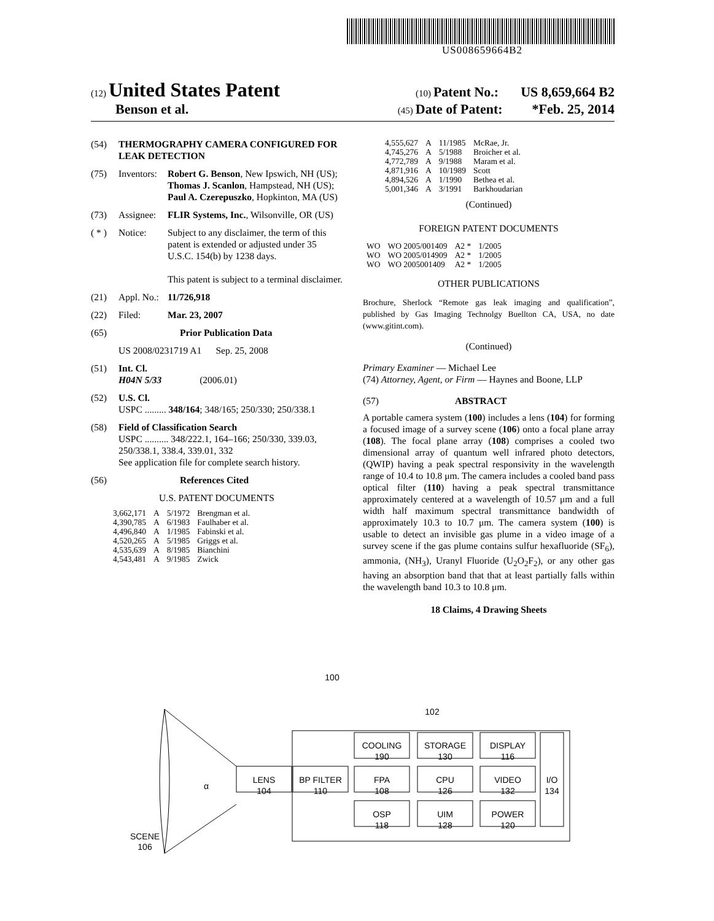US008659664B2
(12) United States Patent (10) Patent No.: US 8,659,664 B2
Benson et al. (45) Date of Patent: *Feb. 25, 2014
(54) THERMOGRAPHY CAMERA CONFIGURED FOR LEAK DETECTION
(75) Inventors: Robert G. Benson, New Ipswich, NH (US); Thomas J. Scanlon, Hampstead, NH (US); Paul A. Czerepuszko, Hopkinton, MA (US)
(73) Assignee: FLIR Systems, Inc., Wilsonville, OR (US)
( * ) Notice: Subject to any disclaimer, the term of this patent is extended or adjusted under 35 U.S.C. 154(b) by 1238 days.
This patent is subject to a terminal disclaimer.
(21) Appl. No.: 11/726,918
(22) Filed: Mar. 23, 2007
(65) Prior Publication Data
US 2008/0231719 A1 Sep. 25, 2008
(51) Int. Cl.
H04N 5/33 (2006.01)
(52) U.S. Cl.
USPC ......... 348/164; 348/165; 250/330; 250/338.1
(58) Field of Classification Search
USPC .......... 348/222.1, 164–166; 250/330, 339.03, 250/338.1, 338.4, 339.01, 332
See application file for complete search history.
(56) References Cited
U.S. PATENT DOCUMENTS
| 3,662,171 | A | 5/1972 | Brengman et al. |
| 4,390,785 | A | 6/1983 | Faulhaber et al. |
| 4,496,840 | A | 1/1985 | Fabinski et al. |
| 4,520,265 | A | 5/1985 | Griggs et al. |
| 4,535,639 | A | 8/1985 | Bianchini |
| 4,543,481 | A | 9/1985 | Zwick |
| 4,555,627 | A | 11/1985 | McRae, Jr. |
| 4,745,276 | A | 5/1988 | Broicher et al. |
| 4,772,789 | A | 9/1988 | Maram et al. |
| 4,871,916 | A | 10/1989 | Scott |
| 4,894,526 | A | 1/1990 | Bethea et al. |
| 5,001,346 | A | 3/1991 | Barkhoudarian |
(Continued)
FOREIGN PATENT DOCUMENTS
| WO | WO 2005/001409 | A2 * | 1/2005 |
| WO | WO 2005/014909 | A2 * | 1/2005 |
| WO | WO 2005001409 | A2 * | 1/2005 |
OTHER PUBLICATIONS
Brochure, Sherlock “Remote gas leak imaging and qualification”, published by Gas Imaging Technolgy Buellton CA, USA, no date (www.gitint.com).
(Continued)
Primary Examiner — Michael Lee
(74) Attorney, Agent, or Firm — Haynes and Boone, LLP
(57) ABSTRACT
A portable camera system (100) includes a lens (104) for forming a focused image of a survey scene (106) onto a focal plane array (108). The focal plane array (108) comprises a cooled two dimensional array of quantum well infrared photo detectors, (QWIP) having a peak spectral responsivity in the wavelength range of 10.4 to 10.8 μm. The camera includes a cooled band pass optical filter (110) having a peak spectral transmittance approximately centered at a wavelength of 10.57 μm and a full width half maximum spectral transmittance bandwidth of approximately 10.3 to 10.7 μm. The camera system (100) is usable to detect an invisible gas plume in a video image of a survey scene if the gas plume contains sulfur hexafluoride (SF<sub>6</sub>), ammonia, (NH<sub>3</sub>), Uranyl Fluoride (U<sub>2</sub>O<sub>2</sub>F<sub>2</sub>), or any other gas having an absorption band that that at least partially falls within the wavelength band 10.3 to 10.8 μm.
18 Claims, 4 Drawing Sheets
100
102
α
SCENE
106
LENS
104
BP FILTER
110
COOLING
190
STORAGE
130
DISPLAY
116
FPA
108
CPU
126
VIDEO
132
I/O
134
OSP
118
UIM
128
POWER
120